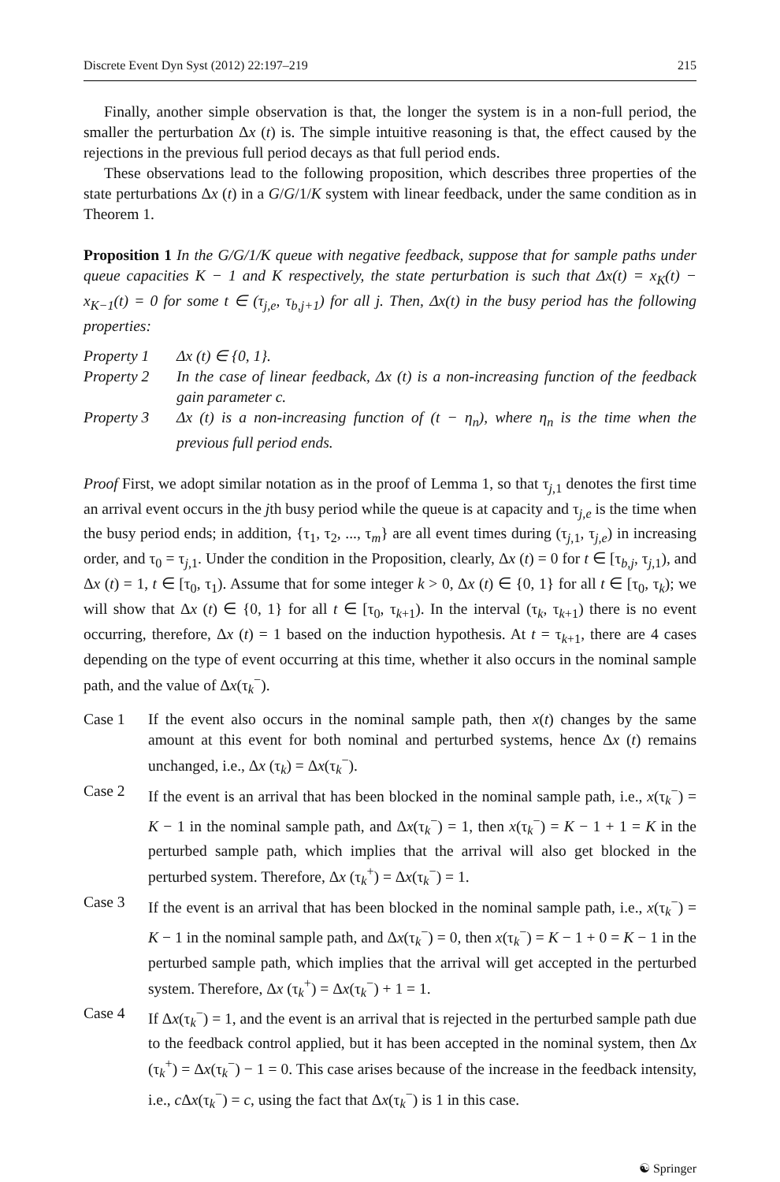Discrete Event Dyn Syst (2012) 22:197–219 215
Finally, another simple observation is that, the longer the system is in a non-full period, the smaller the perturbation Δx (t) is. The simple intuitive reasoning is that, the effect caused by the rejections in the previous full period decays as that full period ends.
These observations lead to the following proposition, which describes three properties of the state perturbations Δx (t) in a G/G/1/K system with linear feedback, under the same condition as in Theorem 1.
Proposition 1 In the G/G/1/K queue with negative feedback, suppose that for sample paths under queue capacities K − 1 and K respectively, the state perturbation is such that Δx(t) = x<sub>K</sub>(t) − x<sub>K−1</sub>(t) = 0 for some t ∈ (τ<sub>j,e</sub>, τ<sub>b,j+1</sub>) for all j. Then, Δx(t) in the busy period has the following properties:
Property 1 Δx (t) ∈ {0, 1}.
Property 2 In the case of linear feedback, Δx (t) is a non-increasing function of the feedback gain parameter c.
Property 3 Δx (t) is a non-increasing function of (t − η<sub>n</sub>), where η<sub>n</sub> is the time when the previous full period ends.
Proof First, we adopt similar notation as in the proof of Lemma 1, so that τ<sub>j,1</sub> denotes the first time an arrival event occurs in the jth busy period while the queue is at capacity and τ<sub>j,e</sub> is the time when the busy period ends; in addition, {τ<sub>1</sub>, τ<sub>2</sub>, ..., τ<sub>m</sub>} are all event times during (τ<sub>j,1</sub>, τ<sub>j,e</sub>) in increasing order, and τ<sub>0</sub> = τ<sub>j,1</sub>. Under the condition in the Proposition, clearly, Δx (t) = 0 for t ∈ [τ<sub>b,j</sub>, τ<sub>j,1</sub>), and Δx (t) = 1, t ∈ [τ<sub>0</sub>, τ<sub>1</sub>). Assume that for some integer k > 0, Δx (t) ∈ {0, 1} for all t ∈ [τ<sub>0</sub>, τ<sub>k</sub>); we will show that Δx (t) ∈ {0, 1} for all t ∈ [τ<sub>0</sub>, τ<sub>k+1</sub>). In the interval (τ<sub>k</sub>, τ<sub>k+1</sub>) there is no event occurring, therefore, Δx (t) = 1 based on the induction hypothesis. At t = τ<sub>k+1</sub>, there are 4 cases depending on the type of event occurring at this time, whether it also occurs in the nominal sample path, and the value of Δx(τ<sub>k</sub><sup>−</sup>).
Case 1 If the event also occurs in the nominal sample path, then x(t) changes by the same amount at this event for both nominal and perturbed systems, hence Δx (t) remains unchanged, i.e., Δx (τ<sub>k</sub>) = Δx(τ<sub>k</sub><sup>−</sup>).
Case 2 If the event is an arrival that has been blocked in the nominal sample path, i.e., x(τ<sub>k</sub><sup>−</sup>) = K − 1 in the nominal sample path, and Δx(τ<sub>k</sub><sup>−</sup>) = 1, then x(τ<sub>k</sub><sup>−</sup>) = K − 1 + 1 = K in the perturbed sample path, which implies that the arrival will also get blocked in the perturbed system. Therefore, Δx (τ<sub>k</sub><sup>+</sup>) = Δx(τ<sub>k</sub><sup>−</sup>) = 1.
Case 3 If the event is an arrival that has been blocked in the nominal sample path, i.e., x(τ<sub>k</sub><sup>−</sup>) = K − 1 in the nominal sample path, and Δx(τ<sub>k</sub><sup>−</sup>) = 0, then x(τ<sub>k</sub><sup>−</sup>) = K − 1 + 0 = K − 1 in the perturbed sample path, which implies that the arrival will get accepted in the perturbed system. Therefore, Δx (τ<sub>k</sub><sup>+</sup>) = Δx(τ<sub>k</sub><sup>−</sup>) + 1 = 1.
Case 4 If Δx(τ<sub>k</sub><sup>−</sup>) = 1, and the event is an arrival that is rejected in the perturbed sample path due to the feedback control applied, but it has been accepted in the nominal system, then Δx (τ<sub>k</sub><sup>+</sup>) = Δx(τ<sub>k</sub><sup>−</sup>) − 1 = 0. This case arises because of the increase in the feedback intensity, i.e., c Δx(τ<sub>k</sub><sup>−</sup>) = c, using the fact that Δx(τ<sub>k</sub><sup>−</sup>) is 1 in this case.
☯ Springer